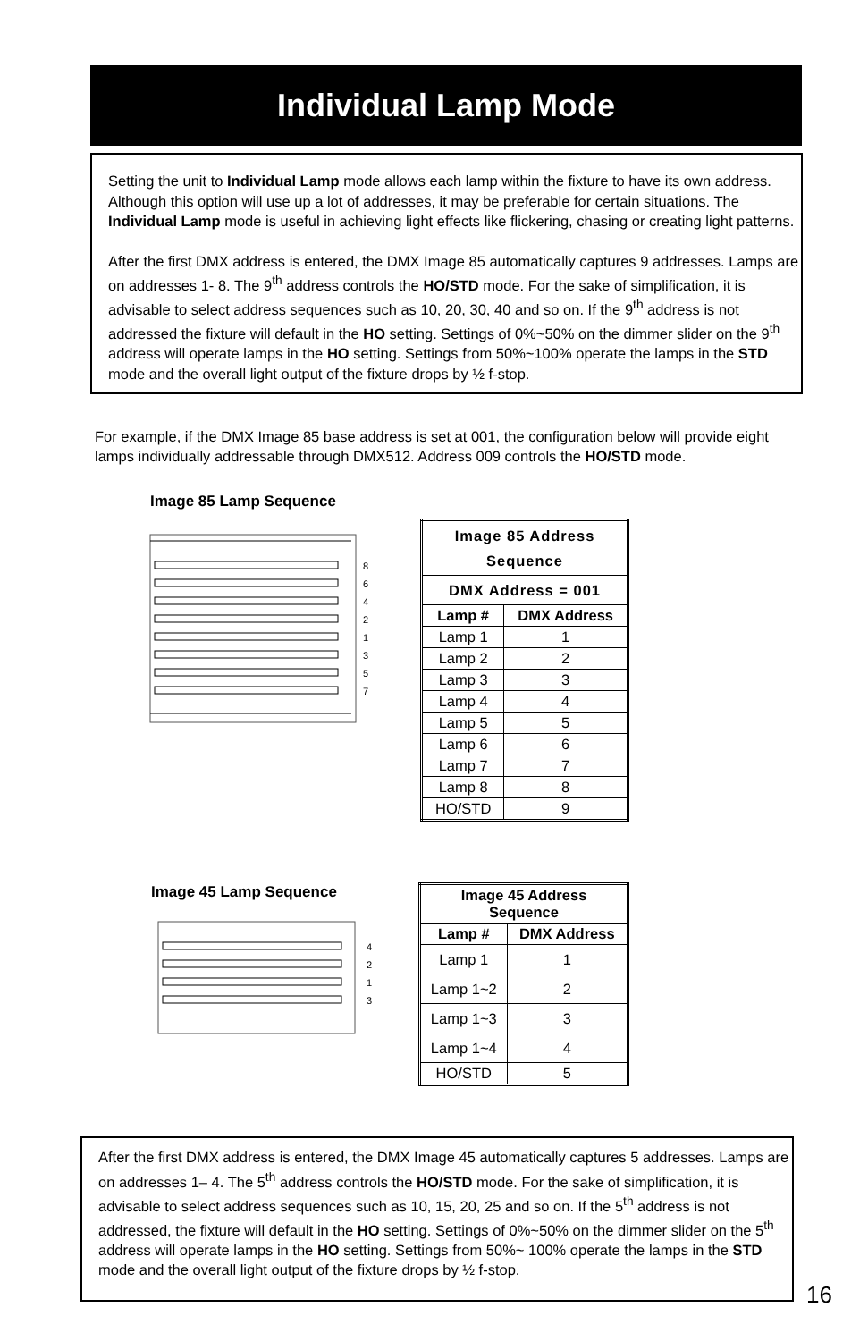Individual Lamp Mode
Setting the unit to Individual Lamp mode allows each lamp within the fixture to have its own address. Although this option will use up a lot of addresses, it may be preferable for certain situations. The Individual Lamp mode is useful in achieving light effects like flickering, chasing or creating light patterns.
After the first DMX address is entered, the DMX Image 85 automatically captures 9 addresses. Lamps are on addresses 1- 8. The 9<sup>th</sup> address controls the HO/STD mode. For the sake of simplification, it is advisable to select address sequences such as 10, 20, 30, 40 and so on. If the 9<sup>th</sup> address is not addressed the fixture will default in the HO setting. Settings of 0%~50% on the dimmer slider on the 9<sup>th</sup> address will operate lamps in the HO setting. Settings from 50%~100% operate the lamps in the STD mode and the overall light output of the fixture drops by ½ f-stop.
For example, if the DMX Image 85 base address is set at 001, the configuration below will provide eight lamps individually addressable through DMX512. Address 009 controls the HO/STD mode.
Image 85 Lamp Sequence
8
6
4
2
1
3
5
7
| Image 85 Address Sequence | |
| --- | --- |
| DMX Address = 001 | |
| Lamp # | DMX Address |
| Lamp 1 | 1 |
| Lamp 2 | 2 |
| Lamp 3 | 3 |
| Lamp 4 | 4 |
| Lamp 5 | 5 |
| Lamp 6 | 6 |
| Lamp 7 | 7 |
| Lamp 8 | 8 |
| HO/STD | 9 |
Image 45 Lamp Sequence
4
2
1
3
| Image 45 Address Sequence | |
| --- | --- |
| Lamp # | DMX Address |
| Lamp 1 | 1 |
| Lamp 1~2 | 2 |
| Lamp 1~3 | 3 |
| Lamp 1~4 | 4 |
| HO/STD | 5 |
After the first DMX address is entered, the DMX Image 45 automatically captures 5 addresses. Lamps are on addresses 1– 4. The 5<sup>th</sup> address controls the HO/STD mode. For the sake of simplification, it is advisable to select address sequences such as 10, 15, 20, 25 and so on. If the 5<sup>th</sup> address is not addressed, the fixture will default in the HO setting. Settings of 0%~50% on the dimmer slider on the 5<sup>th</sup> address will operate lamps in the HO setting. Settings from 50%~ 100% operate the lamps in the STD mode and the overall light output of the fixture drops by ½ f-stop.
16